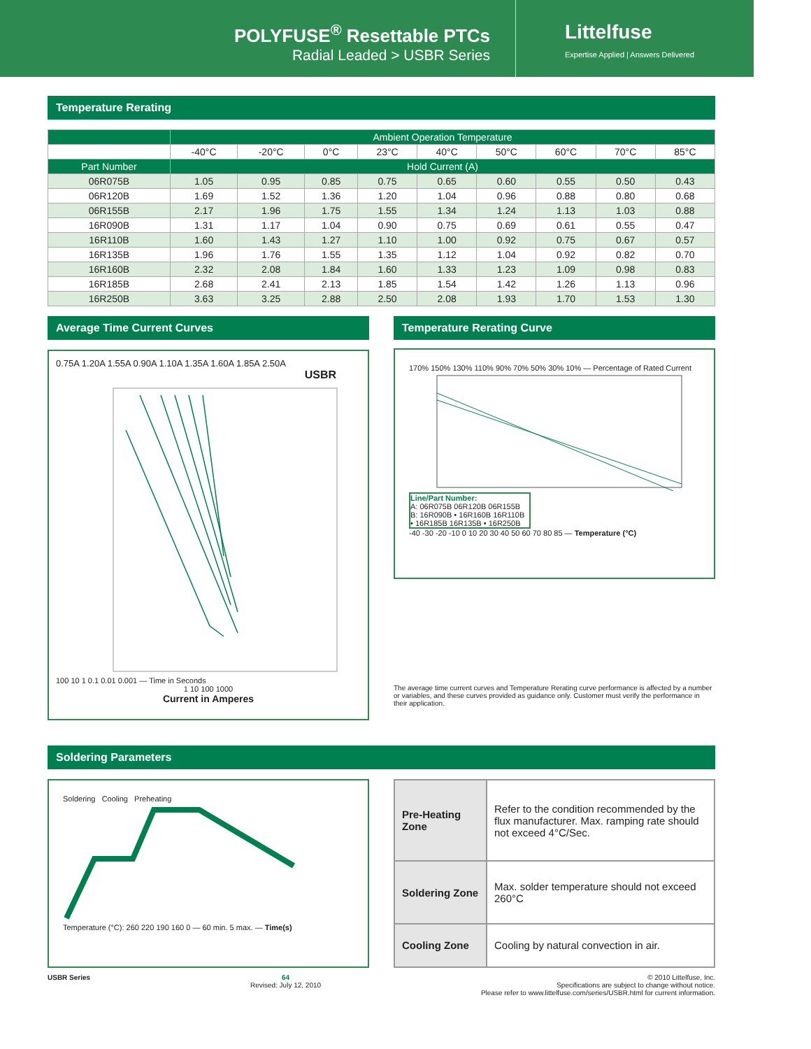POLYFUSE<sup>®</sup> Resettable PTCs
Radial Leaded > USBR Series
Littelfuse
Expertise Applied | Answers Delivered
Temperature Rerating
| | Ambient Operation Temperature | | | | | | | | |
| | -40°C | -20°C | 0°C | 23°C | 40°C | 50°C | 60°C | 70°C | 85°C |
| Part Number | Hold Current (A) | | | | | | | | |
| 06R075B | 1.05 | 0.95 | 0.85 | 0.75 | 0.65 | 0.60 | 0.55 | 0.50 | 0.43 |
| 06R120B | 1.69 | 1.52 | 1.36 | 1.20 | 1.04 | 0.96 | 0.88 | 0.80 | 0.68 |
| 06R155B | 2.17 | 1.96 | 1.75 | 1.55 | 1.34 | 1.24 | 1.13 | 1.03 | 0.88 |
| 16R090B | 1.31 | 1.17 | 1.04 | 0.90 | 0.75 | 0.69 | 0.61 | 0.55 | 0.47 |
| 16R110B | 1.60 | 1.43 | 1.27 | 1.10 | 1.00 | 0.92 | 0.75 | 0.67 | 0.57 |
| 16R135B | 1.96 | 1.76 | 1.55 | 1.35 | 1.12 | 1.04 | 0.92 | 0.82 | 0.70 |
| 16R160B | 2.32 | 2.08 | 1.84 | 1.60 | 1.33 | 1.23 | 1.09 | 0.98 | 0.83 |
| 16R185B | 2.68 | 2.41 | 2.13 | 1.85 | 1.54 | 1.42 | 1.26 | 1.13 | 0.96 |
| 16R250B | 3.63 | 3.25 | 2.88 | 2.50 | 2.08 | 1.93 | 1.70 | 1.53 | 1.30 |
Average Time Current Curves
0.75A 1.20A 1.55A 0.90A 1.10A 1.35A 1.60A 1.85A 2.50A
USBR
100 10 1 0.1 0.01 0.001 — Time in Seconds
1 10 100 1000
Current in Amperes
Temperature Rerating Curve
170% 150% 130% 110% 90% 70% 50% 30% 10% — Percentage of Rated Current
Line/Part Number:
A: 06R075B 06R120B 06R155B
B: 16R090B • 16R160B 16R110B • 16R185B 16R135B • 16R250B
-40 -30 -20 -10 0 10 20 30 40 50 60 70 80 85 — Temperature (°C)
The average time current curves and Temperature Rerating curve performance is affected by a number or variables, and these curves provided as guidance only. Customer must verify the performance in their application.
Soldering Parameters
Soldering Cooling Preheating
Temperature (°C): 260 220 190 160 0 — 60 min. 5 max. — Time(s)
| Pre-Heating Zone | Refer to the condition recommended by the flux manufacturer. Max. ramping rate should not exceed 4°C/Sec. |
| Soldering Zone | Max. solder temperature should not exceed 260°C |
| Cooling Zone | Cooling by natural convection in air. |
USBR Series 64
Revised: July 12, 2010 © 2010 Littelfuse, Inc.
Specifications are subject to change without notice.
Please refer to www.littelfuse.com/series/USBR.html for current information.